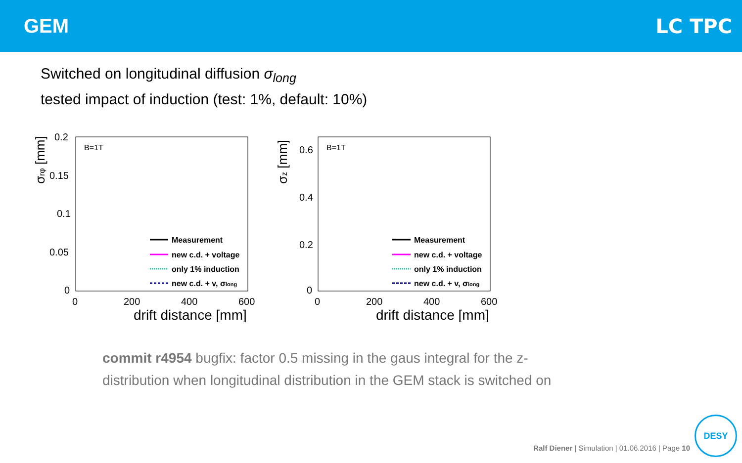GEM LC TPC
Switched on longitudinal diffusion σ<sub>long</sub>
tested impact of induction (test: 1%, default: 10%)
σrφ [mm]
0.2
0.15
0.1
0.05
0
0
200
400
600
B=1T
Measurement
new c.d. + voltage
only 1% induction
new c.d. + v, σlong
drift distance [mm]
σz [mm]
0.6
0.4
0.2
0
0
200
400
600
B=1T
Measurement
new c.d. + voltage
only 1% induction
new c.d. + v, σlong
drift distance [mm]
commit r4954 bugfix: factor 0.5 missing in the gaus integral for the z-distribution when longitudinal distribution in the GEM stack is switched on
Ralf Diener | Simulation | 01.06.2016 | Page 10
DESY